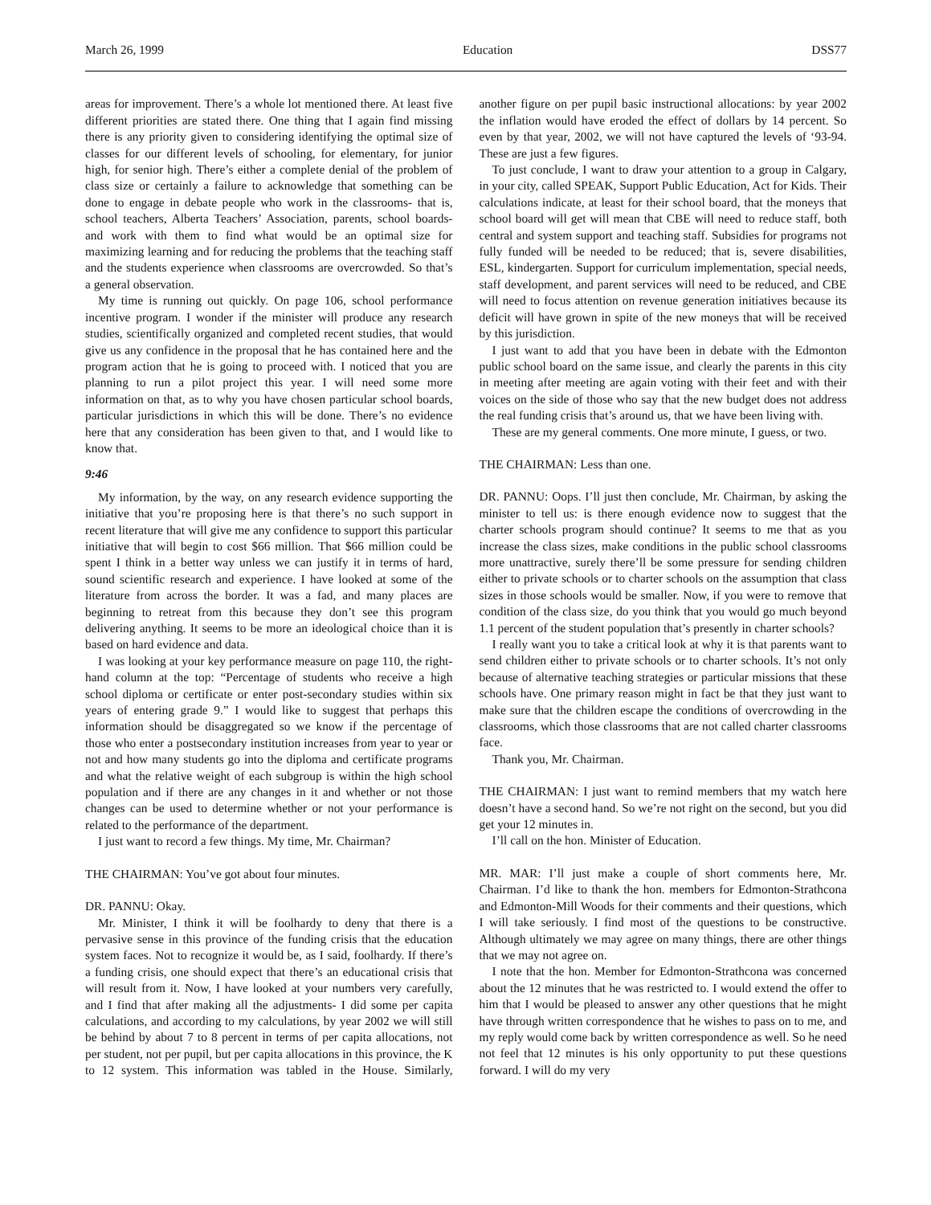March 26, 1999 Education DSS77
areas for improvement. There’s a whole lot mentioned there. At least five different priorities are stated there. One thing that I again find missing there is any priority given to considering identifying the optimal size of classes for our different levels of schooling, for elementary, for junior high, for senior high. There’s either a complete denial of the problem of class size or certainly a failure to acknowledge that something can be done to engage in debate people who work in the classrooms- that is, school teachers, Alberta Teachers’ Association, parents, school boards- and work with them to find what would be an optimal size for maximizing learning and for reducing the problems that the teaching staff and the students experience when classrooms are overcrowded. So that’s a general observation.
My time is running out quickly. On page 106, school performance incentive program. I wonder if the minister will produce any research studies, scientifically organized and completed recent studies, that would give us any confidence in the proposal that he has contained here and the program action that he is going to proceed with. I noticed that you are planning to run a pilot project this year. I will need some more information on that, as to why you have chosen particular school boards, particular jurisdictions in which this will be done. There’s no evidence here that any consideration has been given to that, and I would like to know that.
9:46
My information, by the way, on any research evidence supporting the initiative that you’re proposing here is that there’s no such support in recent literature that will give me any confidence to support this particular initiative that will begin to cost $66 million. That $66 million could be spent I think in a better way unless we can justify it in terms of hard, sound scientific research and experience. I have looked at some of the literature from across the border. It was a fad, and many places are beginning to retreat from this because they don’t see this program delivering anything. It seems to be more an ideological choice than it is based on hard evidence and data.
I was looking at your key performance measure on page 110, the right-hand column at the top: “Percentage of students who receive a high school diploma or certificate or enter post-secondary studies within six years of entering grade 9.” I would like to suggest that perhaps this information should be disaggregated so we know if the percentage of those who enter a postsecondary institution increases from year to year or not and how many students go into the diploma and certificate programs and what the relative weight of each subgroup is within the high school population and if there are any changes in it and whether or not those changes can be used to determine whether or not your performance is related to the performance of the department.
I just want to record a few things. My time, Mr. Chairman?
THE CHAIRMAN: You’ve got about four minutes.
DR. PANNU: Okay.
Mr. Minister, I think it will be foolhardy to deny that there is a pervasive sense in this province of the funding crisis that the education system faces. Not to recognize it would be, as I said, foolhardy. If there’s a funding crisis, one should expect that there’s an educational crisis that will result from it. Now, I have looked at your numbers very carefully, and I find that after making all the adjustments- I did some per capita calculations, and according to my calculations, by year 2002 we will still be behind by about 7 to 8 percent in terms of per capita allocations, not per student, not per pupil, but per capita allocations in this province, the K to 12 system. This information was tabled in the House. Similarly, another figure on per pupil basic instructional allocations: by year 2002 the inflation would have eroded the effect of dollars by 14 percent. So even by that year, 2002, we will not have captured the levels of ‘93-94. These are just a few figures.
To just conclude, I want to draw your attention to a group in Calgary, in your city, called SPEAK, Support Public Education, Act for Kids. Their calculations indicate, at least for their school board, that the moneys that school board will get will mean that CBE will need to reduce staff, both central and system support and teaching staff. Subsidies for programs not fully funded will be needed to be reduced; that is, severe disabilities, ESL, kindergarten. Support for curriculum implementation, special needs, staff development, and parent services will need to be reduced, and CBE will need to focus attention on revenue generation initiatives because its deficit will have grown in spite of the new moneys that will be received by this jurisdiction.
I just want to add that you have been in debate with the Edmonton public school board on the same issue, and clearly the parents in this city in meeting after meeting are again voting with their feet and with their voices on the side of those who say that the new budget does not address the real funding crisis that’s around us, that we have been living with.
These are my general comments. One more minute, I guess, or two.
THE CHAIRMAN: Less than one.
DR. PANNU: Oops. I’ll just then conclude, Mr. Chairman, by asking the minister to tell us: is there enough evidence now to suggest that the charter schools program should continue? It seems to me that as you increase the class sizes, make conditions in the public school classrooms more unattractive, surely there’ll be some pressure for sending children either to private schools or to charter schools on the assumption that class sizes in those schools would be smaller. Now, if you were to remove that condition of the class size, do you think that you would go much beyond 1.1 percent of the student population that’s presently in charter schools?
I really want you to take a critical look at why it is that parents want to send children either to private schools or to charter schools. It’s not only because of alternative teaching strategies or particular missions that these schools have. One primary reason might in fact be that they just want to make sure that the children escape the conditions of overcrowding in the classrooms, which those classrooms that are not called charter classrooms face.
Thank you, Mr. Chairman.
THE CHAIRMAN: I just want to remind members that my watch here doesn’t have a second hand. So we’re not right on the second, but you did get your 12 minutes in.
I’ll call on the hon. Minister of Education.
MR. MAR: I’ll just make a couple of short comments here, Mr. Chairman. I’d like to thank the hon. members for Edmonton-Strathcona and Edmonton-Mill Woods for their comments and their questions, which I will take seriously. I find most of the questions to be constructive. Although ultimately we may agree on many things, there are other things that we may not agree on.
I note that the hon. Member for Edmonton-Strathcona was concerned about the 12 minutes that he was restricted to. I would extend the offer to him that I would be pleased to answer any other questions that he might have through written correspondence that he wishes to pass on to me, and my reply would come back by written correspondence as well. So he need not feel that 12 minutes is his only opportunity to put these questions forward. I will do my very